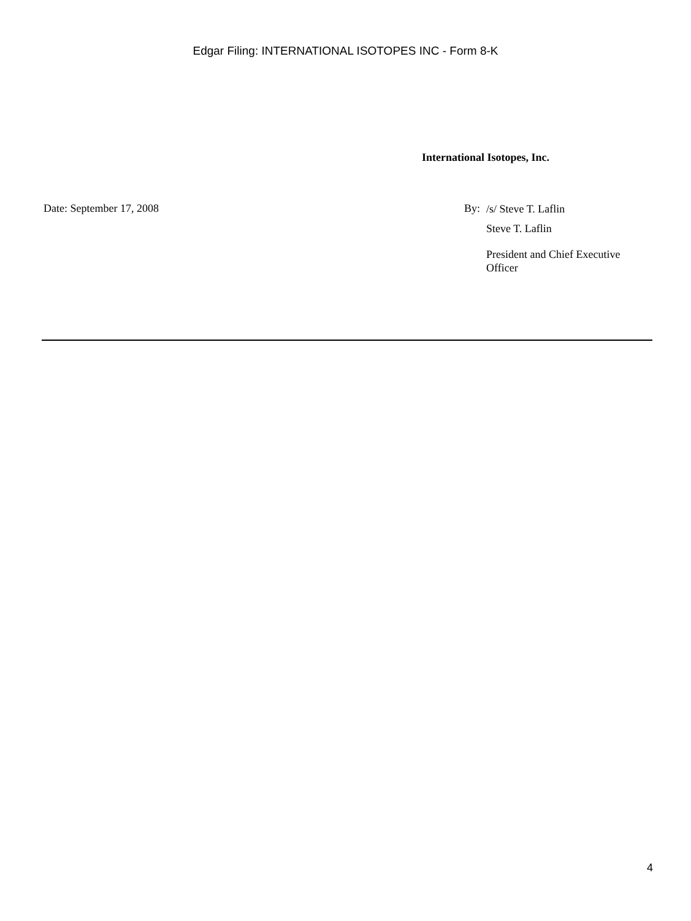Edgar Filing: INTERNATIONAL ISOTOPES INC - Form 8-K
International Isotopes, Inc.
Date: September 17, 2008 By:
/s/ Steve T. Laflin
Steve T. Laflin
President and Chief Executive Officer
4